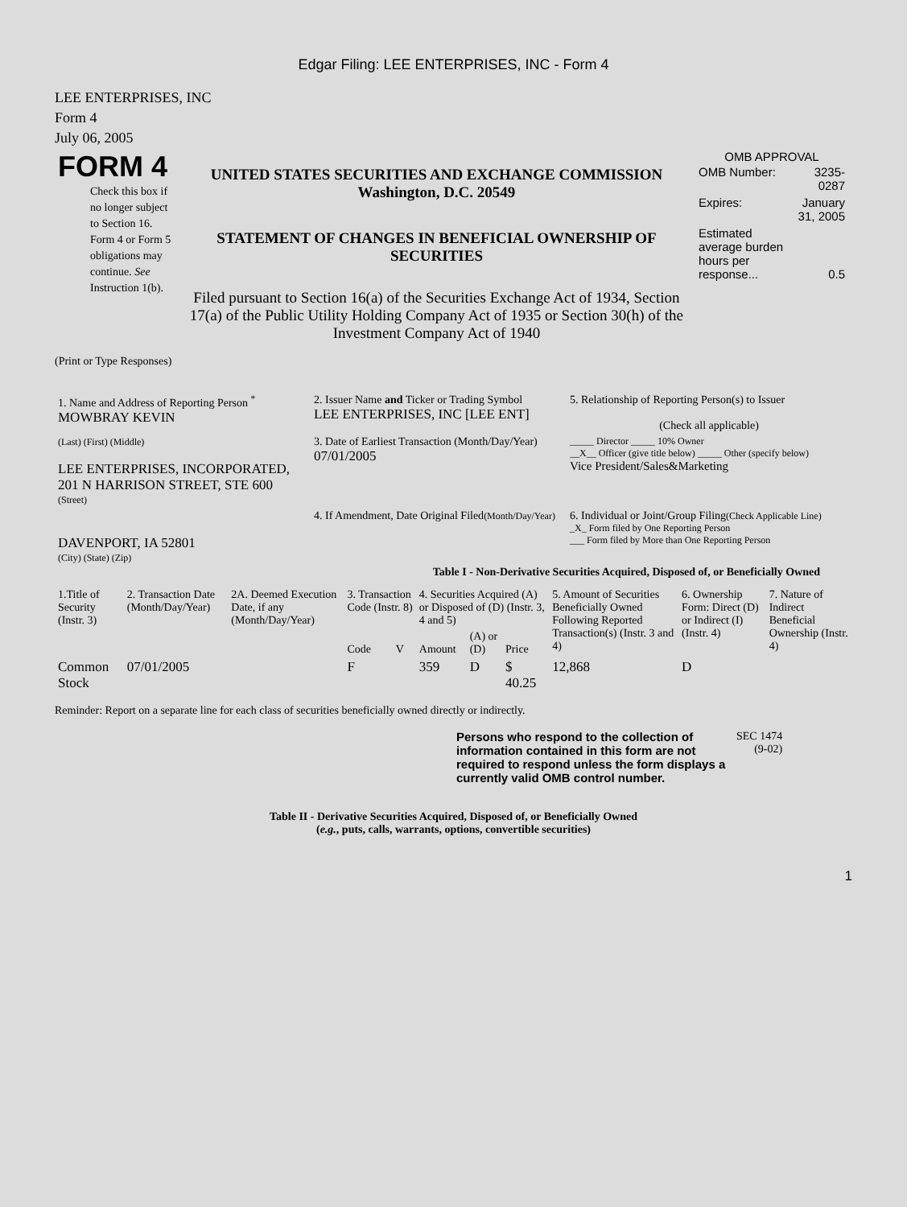Edgar Filing: LEE ENTERPRISES, INC - Form 4
LEE ENTERPRISES, INC
Form 4
July 06, 2005
| FORM 4 Check this box if no longer subject to Section 16. Form 4 or Form 5 obligations may continue. See Instruction 1(b). | UNITED STATES SECURITIES AND EXCHANGE COMMISSION Washington, D.C. 20549 STATEMENT OF CHANGES IN BENEFICIAL OWNERSHIP OF SECURITIES Filed pursuant to Section 16(a) of the Securities Exchange Act of 1934, Section 17(a) of the Public Utility Holding Company Act of 1935 or Section 30(h) of the Investment Company Act of 1940 | OMB APPROVAL / OMB Number: / 3235-0287 / / Expires: / January 31, 2005 / / Estimated average burden hours per response... / 0.5 / |
(Print or Type Responses)
| 1. Name and Address of Reporting Person <sup>*</sup> MOWBRAY KEVIN | 2. Issuer Name and Ticker or Trading Symbol LEE ENTERPRISES, INC [LEE ENT] | 5. Relationship of Reporting Person(s) to Issuer (Check all applicable) |
| (Last) (First) (Middle) LEE ENTERPRISES, INCORPORATED, 201 N HARRISON STREET, STE 600 (Street) | 3. Date of Earliest Transaction (Month/Day/Year) 07/01/2005 | _____ Director _____ 10% Owner __X__ Officer (give title below) _____ Other (specify below) Vice President/Sales&Marketing |
| DAVENPORT, IA 52801 (City) (State) (Zip) | 4. If Amendment, Date Original Filed (Month/Day/Year) | 6. Individual or Joint/Group Filing (Check Applicable Line) _X_ Form filed by One Reporting Person ___ Form filed by More than One Reporting Person |
Table I - Non-Derivative Securities Acquired, Disposed of, or Beneficially Owned
| 1.Title of Security (Instr. 3) | 2. Transaction Date (Month/Day/Year) | 2A. Deemed Execution Date, if any (Month/Day/Year) | 3. Transaction Code (Instr. 8) | | 4. Securities Acquired (A) or Disposed of (D) (Instr. 3, 4 and 5) | | | 5. Amount of Securities Beneficially Owned Following Reported Transaction(s) (Instr. 3 and 4) | 6. Ownership Form: Direct (D) or Indirect (I) (Instr. 4) | 7. Nature of Indirect Beneficial Ownership (Instr. 4) |
| --- | --- | --- | --- | --- | --- | --- | --- | --- | --- | --- |
| | | | Code | V | Amount | (A) or (D) | Price | | | |
| Common Stock | 07/01/2005 | | F | | 359 | D | $ 40.25 | 12,868 | D | |
Reminder: Report on a separate line for each class of securities beneficially owned directly or indirectly.
| Persons who respond to the collection of information contained in this form are not required to respond unless the form displays a currently valid OMB control number. | SEC 1474 (9-02) |
Table II - Derivative Securities Acquired, Disposed of, or Beneficially Owned
(e.g., puts, calls, warrants, options, convertible securities)
1